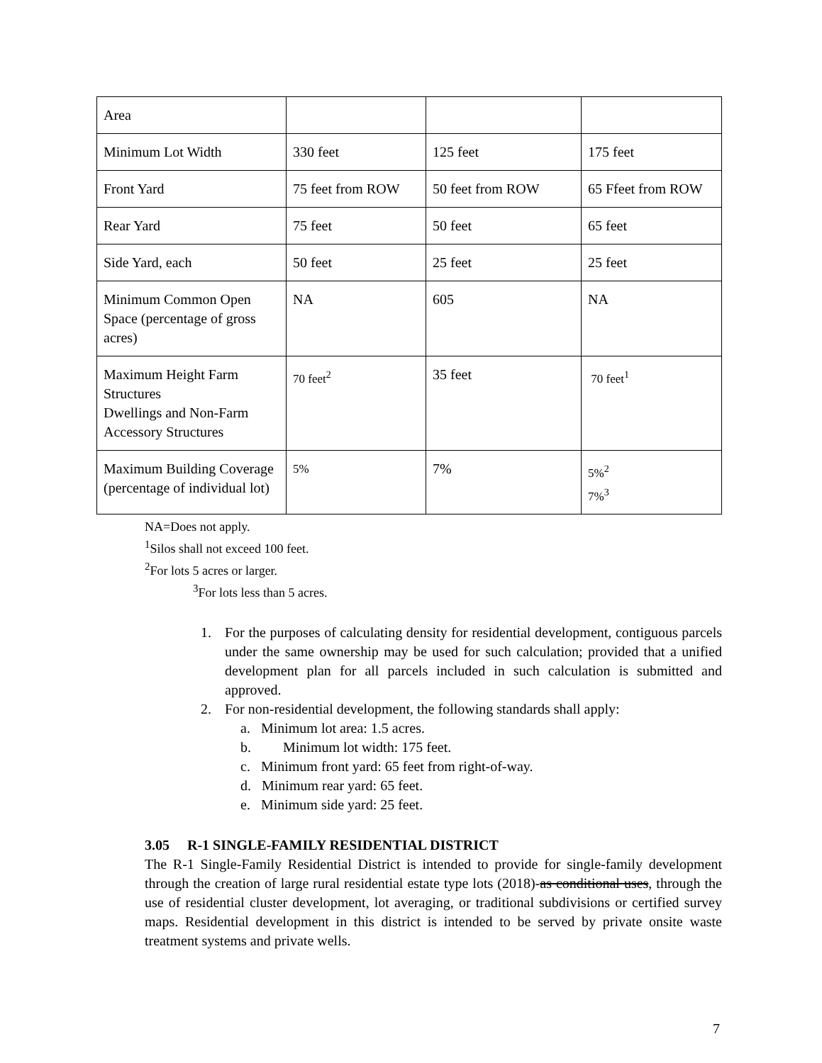| Area | | | |
| Minimum Lot Width | 330 feet | 125 feet | 175 feet |
| Front Yard | 75 feet from ROW | 50 feet from ROW | 65 Ffeet from ROW |
| Rear Yard | 75 feet | 50 feet | 65 feet |
| Side Yard, each | 50 feet | 25 feet | 25 feet |
| Minimum Common Open Space (percentage of gross acres) | NA | 605 | NA |
| Maximum Height Farm Structures Dwellings and Non-Farm Accessory Structures | 70 feet<sup>2</sup> | 35 feet | 70 feet<sup>1</sup> |
| Maximum Building Coverage (percentage of individual lot) | 5% | 7% | 5%<sup>2</sup> 7%<sup>3</sup> |
NA=Does not apply.
<sup>1</sup> Silos shall not exceed 100 feet.
<sup>2</sup> For lots 5 acres or larger.
<sup>3</sup> For lots less than 5 acres.
1. For the purposes of calculating density for residential development, contiguous parcels under the same ownership may be used for such calculation; provided that a unified development plan for all parcels included in such calculation is submitted and approved.
2. For non-residential development, the following standards shall apply:
a. Minimum lot area: 1.5 acres.
b. Minimum lot width: 175 feet.
c. Minimum front yard: 65 feet from right-of-way.
d. Minimum rear yard: 65 feet.
e. Minimum side yard: 25 feet.
3.05 R-1 SINGLE-FAMILY RESIDENTIAL DISTRICT
The R-1 Single-Family Residential District is intended to provide for single-family development through the creation of large rural residential estate type lots (2018)-as conditional uses, through the use of residential cluster development, lot averaging, or traditional subdivisions or certified survey maps. Residential development in this district is intended to be served by private onsite waste treatment systems and private wells.
7